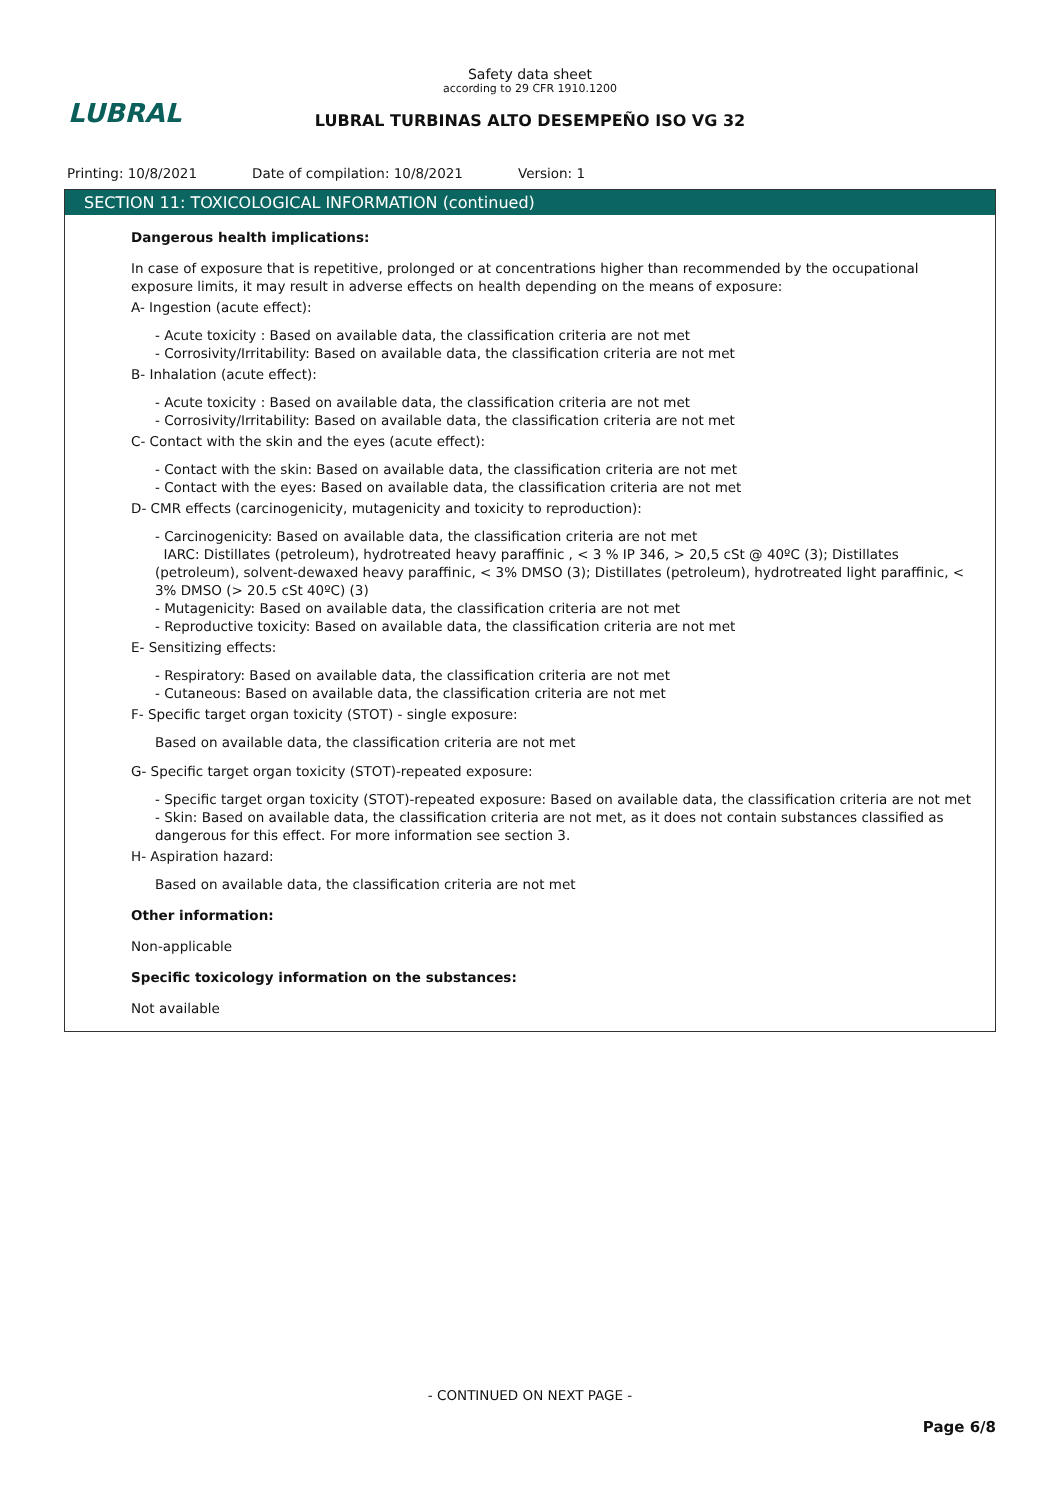LUBRAL
Safety data sheet
according to 29 CFR 1910.1200
LUBRAL TURBINAS ALTO DESEMPEÑO ISO VG 32
Printing: 10/8/2021 Date of compilation: 10/8/2021 Version: 1
SECTION 11: TOXICOLOGICAL INFORMATION (continued)
Dangerous health implications:
In case of exposure that is repetitive, prolonged or at concentrations higher than recommended by the occupational exposure limits, it may result in adverse effects on health depending on the means of exposure:
A- Ingestion (acute effect):
- Acute toxicity : Based on available data, the classification criteria are not met
- Corrosivity/Irritability: Based on available data, the classification criteria are not met
B- Inhalation (acute effect):
- Acute toxicity : Based on available data, the classification criteria are not met
- Corrosivity/Irritability: Based on available data, the classification criteria are not met
C- Contact with the skin and the eyes (acute effect):
- Contact with the skin: Based on available data, the classification criteria are not met
- Contact with the eyes: Based on available data, the classification criteria are not met
D- CMR effects (carcinogenicity, mutagenicity and toxicity to reproduction):
- Carcinogenicity: Based on available data, the classification criteria are not met
IARC: Distillates (petroleum), hydrotreated heavy paraffinic , < 3 % IP 346, > 20,5 cSt @ 40ºC (3); Distillates (petroleum), solvent-dewaxed heavy paraffinic, < 3% DMSO (3); Distillates (petroleum), hydrotreated light paraffinic, < 3% DMSO (> 20.5 cSt 40ºC) (3)
- Mutagenicity: Based on available data, the classification criteria are not met
- Reproductive toxicity: Based on available data, the classification criteria are not met
E- Sensitizing effects:
- Respiratory: Based on available data, the classification criteria are not met
- Cutaneous: Based on available data, the classification criteria are not met
F- Specific target organ toxicity (STOT) - single exposure:
Based on available data, the classification criteria are not met
G- Specific target organ toxicity (STOT)-repeated exposure:
- Specific target organ toxicity (STOT)-repeated exposure: Based on available data, the classification criteria are not met
- Skin: Based on available data, the classification criteria are not met, as it does not contain substances classified as dangerous for this effect. For more information see section 3.
H- Aspiration hazard:
Based on available data, the classification criteria are not met
Other information:
Non-applicable
Specific toxicology information on the substances:
Not available
- CONTINUED ON NEXT PAGE -
Page 6/8